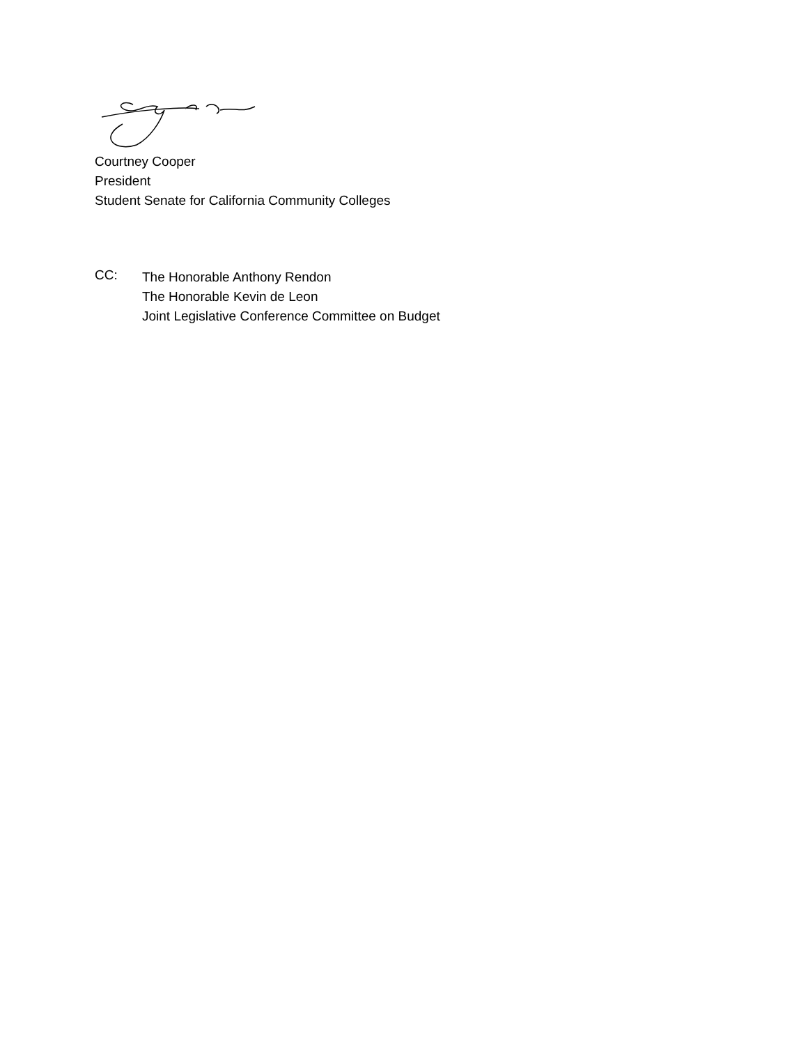Courtney Cooper
President
Student Senate for California Community Colleges
CC:
The Honorable Anthony Rendon
The Honorable Kevin de Leon
Joint Legislative Conference Committee on Budget